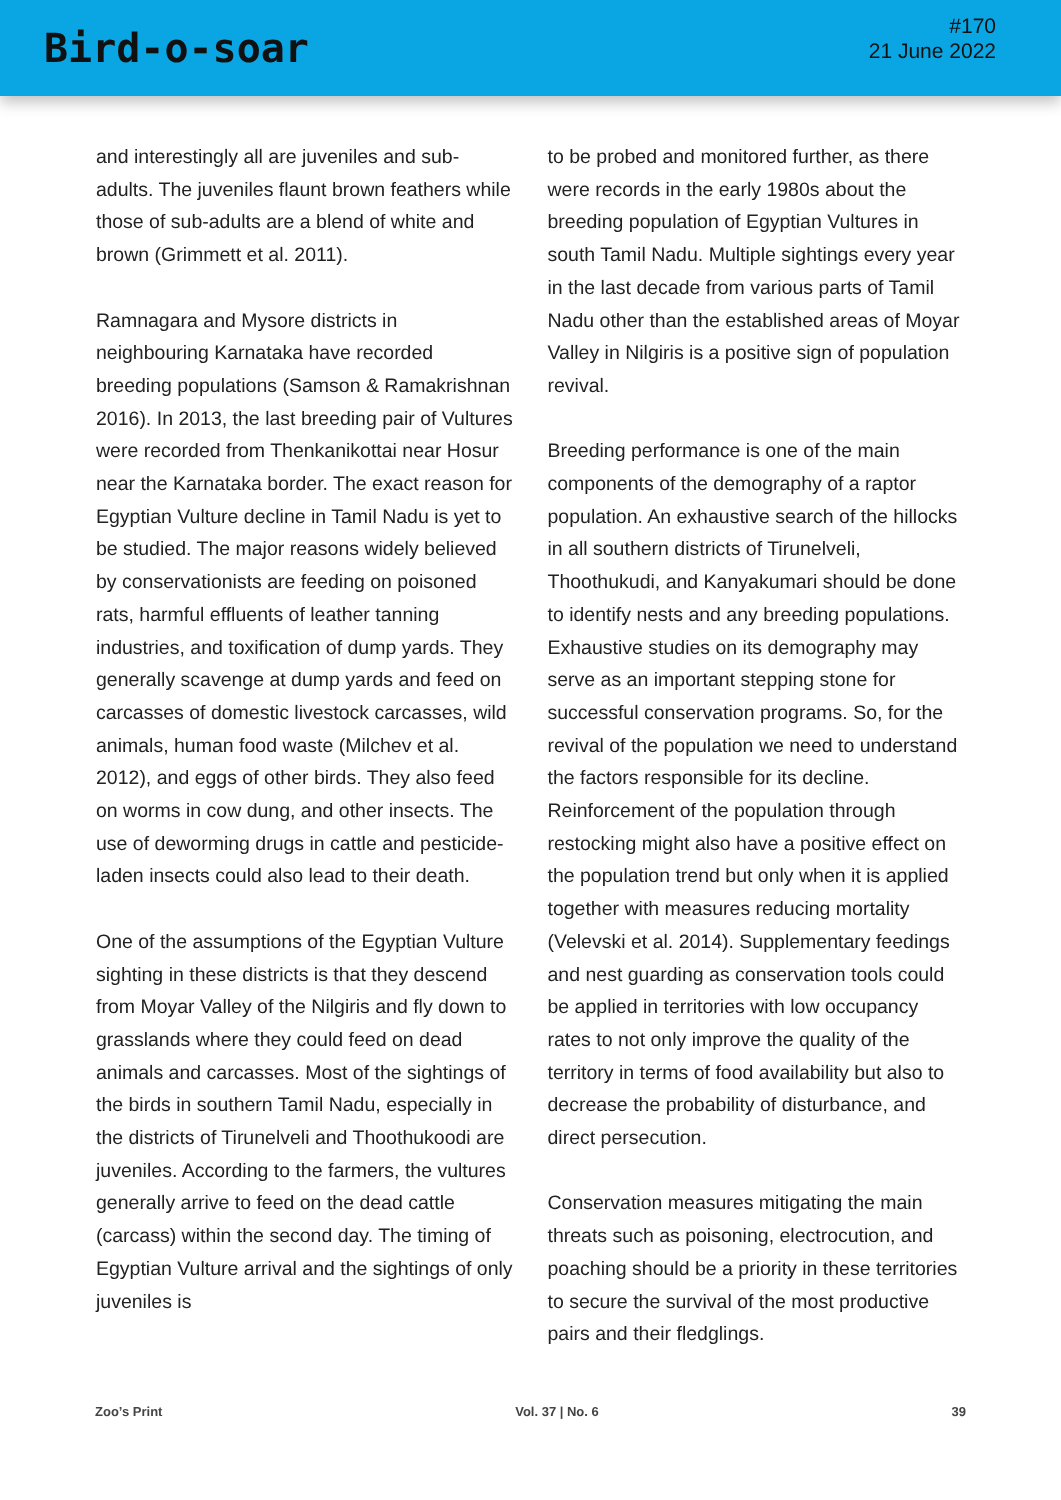Bird-o-soar
#170
21 June 2022
and interestingly all are juveniles and sub-adults. The juveniles flaunt brown feathers while those of sub-adults are a blend of white and brown (Grimmett et al. 2011).
Ramnagara and Mysore districts in neighbouring Karnataka have recorded breeding populations (Samson & Ramakrishnan 2016). In 2013, the last breeding pair of Vultures were recorded from Thenkanikottai near Hosur near the Karnataka border. The exact reason for Egyptian Vulture decline in Tamil Nadu is yet to be studied. The major reasons widely believed by conservationists are feeding on poisoned rats, harmful effluents of leather tanning industries, and toxification of dump yards. They generally scavenge at dump yards and feed on carcasses of domestic livestock carcasses, wild animals, human food waste (Milchev et al. 2012), and eggs of other birds. They also feed on worms in cow dung, and other insects. The use of deworming drugs in cattle and pesticide-laden insects could also lead to their death.
One of the assumptions of the Egyptian Vulture sighting in these districts is that they descend from Moyar Valley of the Nilgiris and fly down to grasslands where they could feed on dead animals and carcasses. Most of the sightings of the birds in southern Tamil Nadu, especially in the districts of Tirunelveli and Thoothukoodi are juveniles. According to the farmers, the vultures generally arrive to feed on the dead cattle (carcass) within the second day. The timing of Egyptian Vulture arrival and the sightings of only juveniles is
to be probed and monitored further, as there were records in the early 1980s about the breeding population of Egyptian Vultures in south Tamil Nadu. Multiple sightings every year in the last decade from various parts of Tamil Nadu other than the established areas of Moyar Valley in Nilgiris is a positive sign of population revival.
Breeding performance is one of the main components of the demography of a raptor population. An exhaustive search of the hillocks in all southern districts of Tirunelveli, Thoothukudi, and Kanyakumari should be done to identify nests and any breeding populations. Exhaustive studies on its demography may serve as an important stepping stone for successful conservation programs. So, for the revival of the population we need to understand the factors responsible for its decline. Reinforcement of the population through restocking might also have a positive effect on the population trend but only when it is applied together with measures reducing mortality (Velevski et al. 2014). Supplementary feedings and nest guarding as conservation tools could be applied in territories with low occupancy rates to not only improve the quality of the territory in terms of food availability but also to decrease the probability of disturbance, and direct persecution.
Conservation measures mitigating the main threats such as poisoning, electrocution, and poaching should be a priority in these territories to secure the survival of the most productive pairs and their fledglings.
Zoo’s Print Vol. 37 | No. 6 39